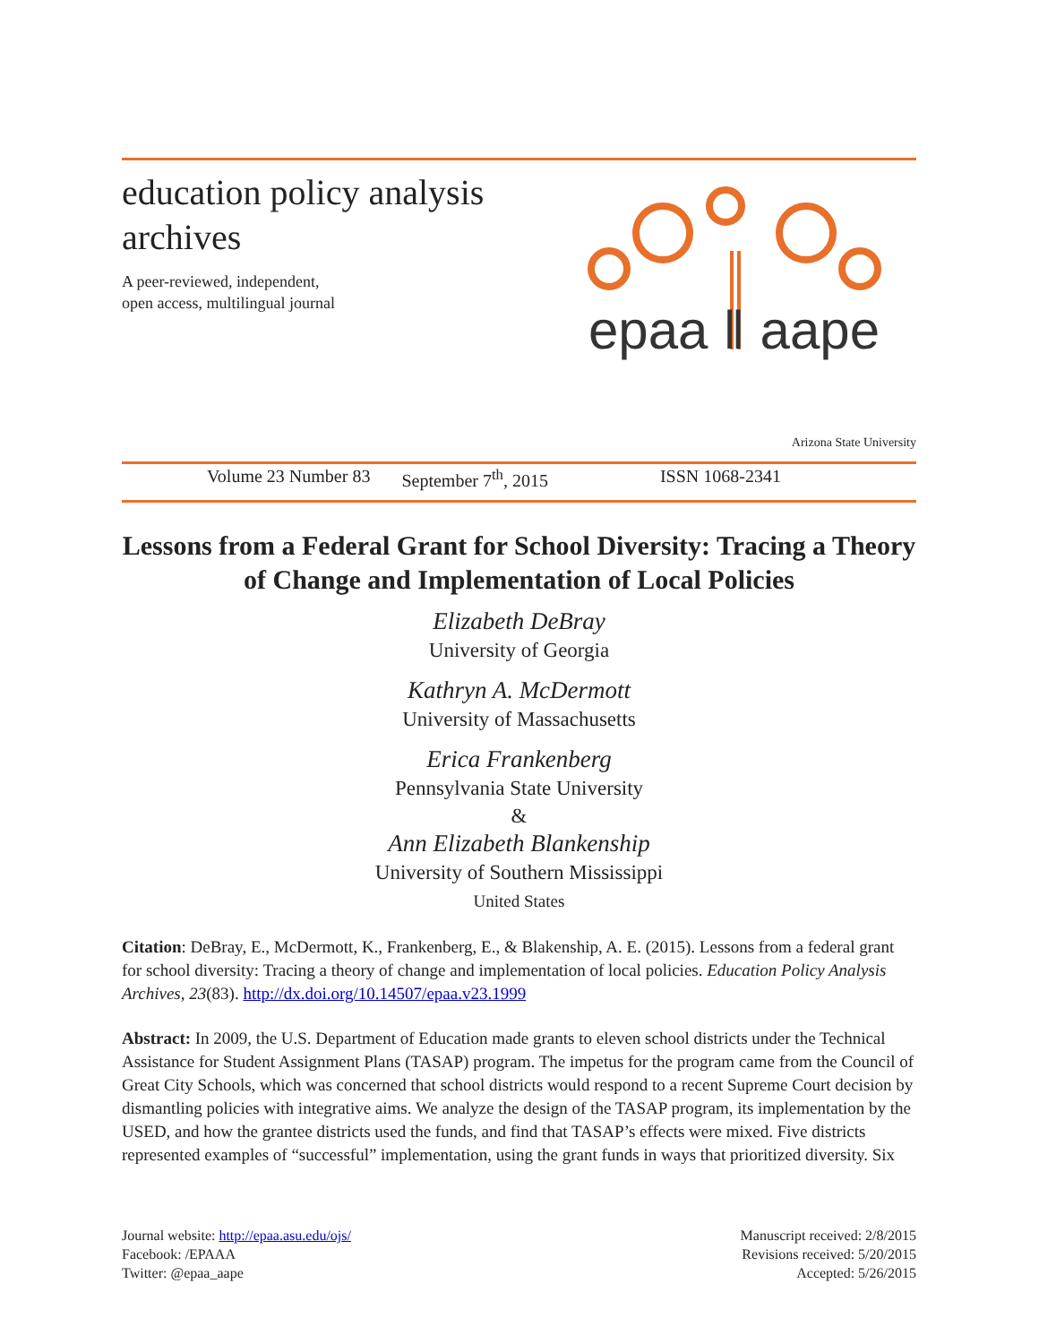education policy analysis
archives
A peer-reviewed, independent,
open access, multilingual journal
epaa ‖ aape
Arizona State University
Volume 23 Number 83 September 7<sup>th</sup>, 2015 ISSN 1068-2341
Lessons from a Federal Grant for School Diversity: Tracing a Theory of Change and Implementation of Local Policies
Elizabeth DeBray
University of Georgia
Kathryn A. McDermott
University of Massachusetts
Erica Frankenberg
Pennsylvania State University
&
Ann Elizabeth Blankenship
University of Southern Mississippi
United States
Citation: DeBray, E., McDermott, K., Frankenberg, E., & Blakenship, A. E. (2015). Lessons from a federal grant for school diversity: Tracing a theory of change and implementation of local policies. Education Policy Analysis Archives, 23(83). http://dx.doi.org/10.14507/epaa.v23.1999
Abstract: In 2009, the U.S. Department of Education made grants to eleven school districts under the Technical Assistance for Student Assignment Plans (TASAP) program. The impetus for the program came from the Council of Great City Schools, which was concerned that school districts would respond to a recent Supreme Court decision by dismantling policies with integrative aims. We analyze the design of the TASAP program, its implementation by the USED, and how the grantee districts used the funds, and find that TASAP’s effects were mixed. Five districts represented examples of “successful” implementation, using the grant funds in ways that prioritized diversity. Six
Journal website: http://epaa.asu.edu/ojs/
Facebook: /EPAAA
Twitter: @epaa_aape
Manuscript received: 2/8/2015
Revisions received: 5/20/2015
Accepted: 5/26/2015